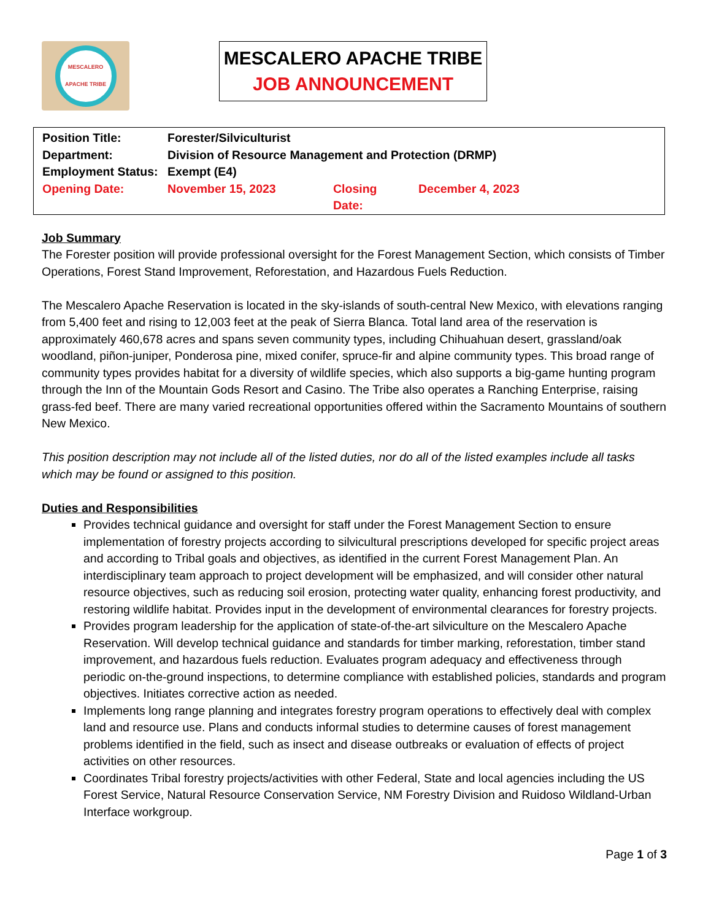MESCALERO APACHE TRIBE
MESCALERO APACHE TRIBE
JOB ANNOUNCEMENT
| Position Title: | Forester/Silviculturist | | |
| Department: | Division of Resource Management and Protection (DRMP) | | |
| Employment Status: | Exempt (E4) | | |
| Opening Date: | November 15, 2023 | Closing Date: | December 4, 2023 |
Job Summary
The Forester position will provide professional oversight for the Forest Management Section, which consists of Timber Operations, Forest Stand Improvement, Reforestation, and Hazardous Fuels Reduction.
The Mescalero Apache Reservation is located in the sky-islands of south-central New Mexico, with elevations ranging from 5,400 feet and rising to 12,003 feet at the peak of Sierra Blanca. Total land area of the reservation is approximately 460,678 acres and spans seven community types, including Chihuahuan desert, grassland/oak woodland, piñon-juniper, Ponderosa pine, mixed conifer, spruce-fir and alpine community types. This broad range of community types provides habitat for a diversity of wildlife species, which also supports a big-game hunting program through the Inn of the Mountain Gods Resort and Casino. The Tribe also operates a Ranching Enterprise, raising grass-fed beef. There are many varied recreational opportunities offered within the Sacramento Mountains of southern New Mexico.
This position description may not include all of the listed duties, nor do all of the listed examples include all tasks which may be found or assigned to this position.
Duties and Responsibilities
Provides technical guidance and oversight for staff under the Forest Management Section to ensure implementation of forestry projects according to silvicultural prescriptions developed for specific project areas and according to Tribal goals and objectives, as identified in the current Forest Management Plan. An interdisciplinary team approach to project development will be emphasized, and will consider other natural resource objectives, such as reducing soil erosion, protecting water quality, enhancing forest productivity, and restoring wildlife habitat. Provides input in the development of environmental clearances for forestry projects.
Provides program leadership for the application of state-of-the-art silviculture on the Mescalero Apache Reservation. Will develop technical guidance and standards for timber marking, reforestation, timber stand improvement, and hazardous fuels reduction. Evaluates program adequacy and effectiveness through periodic on-the-ground inspections, to determine compliance with established policies, standards and program objectives. Initiates corrective action as needed.
Implements long range planning and integrates forestry program operations to effectively deal with complex land and resource use. Plans and conducts informal studies to determine causes of forest management problems identified in the field, such as insect and disease outbreaks or evaluation of effects of project activities on other resources.
Coordinates Tribal forestry projects/activities with other Federal, State and local agencies including the US Forest Service, Natural Resource Conservation Service, NM Forestry Division and Ruidoso Wildland-Urban Interface workgroup.
Page 1 of 3